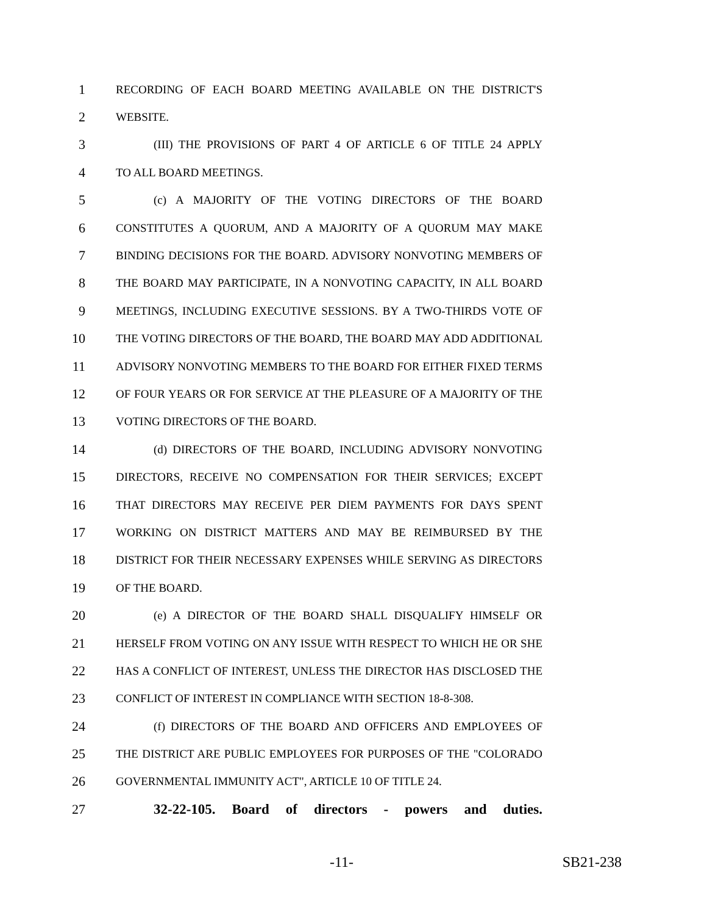1 RECORDING OF EACH BOARD MEETING AVAILABLE ON THE DISTRICT'S
2 WEBSITE.
3 (III) THE PROVISIONS OF PART 4 OF ARTICLE 6 OF TITLE 24 APPLY
4 TO ALL BOARD MEETINGS.
5 (c) A MAJORITY OF THE VOTING DIRECTORS OF THE BOARD
6 CONSTITUTES A QUORUM, AND A MAJORITY OF A QUORUM MAY MAKE
7 BINDING DECISIONS FOR THE BOARD. ADVISORY NONVOTING MEMBERS OF
8 THE BOARD MAY PARTICIPATE, IN A NONVOTING CAPACITY, IN ALL BOARD
9 MEETINGS, INCLUDING EXECUTIVE SESSIONS. BY A TWO-THIRDS VOTE OF
10 THE VOTING DIRECTORS OF THE BOARD, THE BOARD MAY ADD ADDITIONAL
11 ADVISORY NONVOTING MEMBERS TO THE BOARD FOR EITHER FIXED TERMS
12 OF FOUR YEARS OR FOR SERVICE AT THE PLEASURE OF A MAJORITY OF THE
13 VOTING DIRECTORS OF THE BOARD.
14 (d) DIRECTORS OF THE BOARD, INCLUDING ADVISORY NONVOTING
15 DIRECTORS, RECEIVE NO COMPENSATION FOR THEIR SERVICES; EXCEPT
16 THAT DIRECTORS MAY RECEIVE PER DIEM PAYMENTS FOR DAYS SPENT
17 WORKING ON DISTRICT MATTERS AND MAY BE REIMBURSED BY THE
18 DISTRICT FOR THEIR NECESSARY EXPENSES WHILE SERVING AS DIRECTORS
19 OF THE BOARD.
20 (e) A DIRECTOR OF THE BOARD SHALL DISQUALIFY HIMSELF OR
21 HERSELF FROM VOTING ON ANY ISSUE WITH RESPECT TO WHICH HE OR SHE
22 HAS A CONFLICT OF INTEREST, UNLESS THE DIRECTOR HAS DISCLOSED THE
23 CONFLICT OF INTEREST IN COMPLIANCE WITH SECTION 18-8-308.
24 (f) DIRECTORS OF THE BOARD AND OFFICERS AND EMPLOYEES OF
25 THE DISTRICT ARE PUBLIC EMPLOYEES FOR PURPOSES OF THE "COLORADO
26 GOVERNMENTAL IMMUNITY ACT", ARTICLE 10 OF TITLE 24.
27 32-22-105. Board of directors - powers and duties.
-11- SB21-238